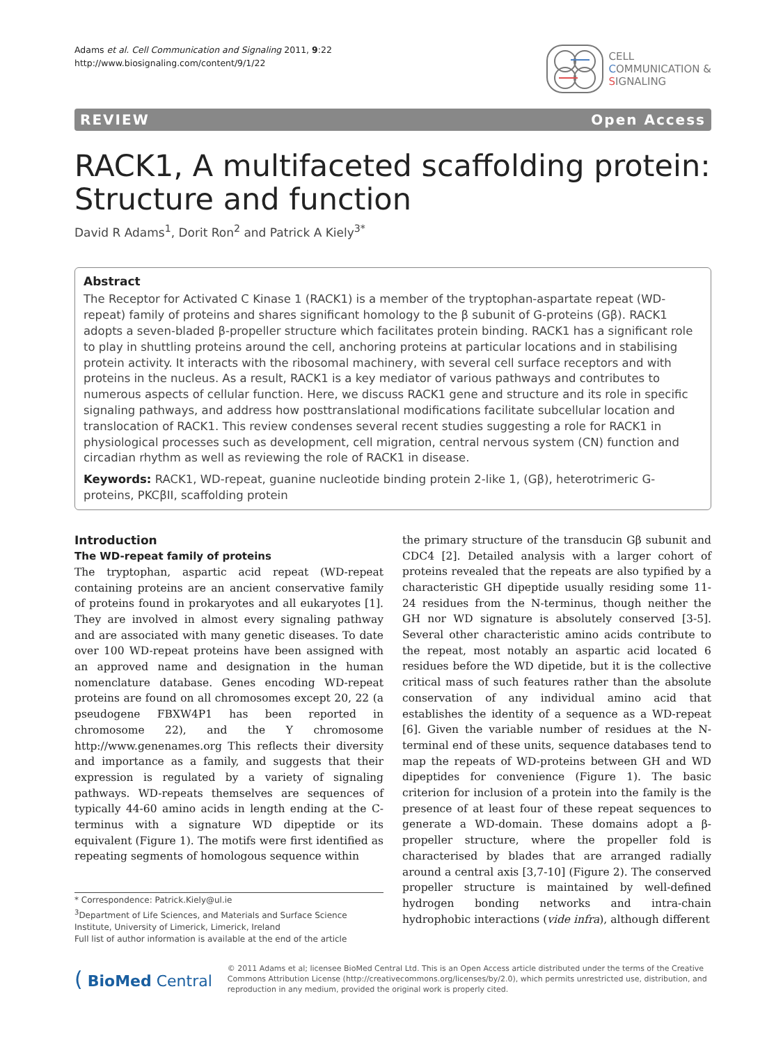Adams et al. Cell Communication and Signaling 2011, 9:22
http://www.biosignaling.com/content/9/1/22
CELL
COMMUNICATION &
SIGNALING
REVIEW Open Access
RACK1, A multifaceted scaffolding protein: Structure and function
David R Adams<sup>1</sup>, Dorit Ron<sup>2</sup> and Patrick A Kiely<sup>3*</sup>
Abstract
The Receptor for Activated C Kinase 1 (RACK1) is a member of the tryptophan-aspartate repeat (WD-repeat) family of proteins and shares significant homology to the β subunit of G-proteins (Gβ). RACK1 adopts a seven-bladed β-propeller structure which facilitates protein binding. RACK1 has a significant role to play in shuttling proteins around the cell, anchoring proteins at particular locations and in stabilising protein activity. It interacts with the ribosomal machinery, with several cell surface receptors and with proteins in the nucleus. As a result, RACK1 is a key mediator of various pathways and contributes to numerous aspects of cellular function. Here, we discuss RACK1 gene and structure and its role in specific signaling pathways, and address how posttranslational modifications facilitate subcellular location and translocation of RACK1. This review condenses several recent studies suggesting a role for RACK1 in physiological processes such as development, cell migration, central nervous system (CN) function and circadian rhythm as well as reviewing the role of RACK1 in disease.
Keywords: RACK1, WD-repeat, guanine nucleotide binding protein 2-like 1, (Gβ), heterotrimeric G-proteins, PKCβII, scaffolding protein
Introduction
The WD-repeat family of proteins
The tryptophan, aspartic acid repeat (WD-repeat containing proteins are an ancient conservative family of proteins found in prokaryotes and all eukaryotes [1]. They are involved in almost every signaling pathway and are associated with many genetic diseases. To date over 100 WD-repeat proteins have been assigned with an approved name and designation in the human nomenclature database. Genes encoding WD-repeat proteins are found on all chromosomes except 20, 22 (a pseudogene FBXW4P1 has been reported in chromosome 22), and the Y chromosome http://www.genenames.org This reflects their diversity and importance as a family, and suggests that their expression is regulated by a variety of signaling pathways. WD-repeats themselves are sequences of typically 44-60 amino acids in length ending at the C-terminus with a signature WD dipeptide or its equivalent (Figure 1). The motifs were first identified as repeating segments of homologous sequence within
* Correspondence: Patrick.Kiely@ul.ie
<sup>3</sup> Department of Life Sciences, and Materials and Surface Science Institute, University of Limerick, Limerick, Ireland
Full list of author information is available at the end of the article
the primary structure of the transducin Gβ subunit and CDC4 [2]. Detailed analysis with a larger cohort of proteins revealed that the repeats are also typified by a characteristic GH dipeptide usually residing some 11-24 residues from the N-terminus, though neither the GH nor WD signature is absolutely conserved [3-5]. Several other characteristic amino acids contribute to the repeat, most notably an aspartic acid located 6 residues before the WD dipetide, but it is the collective critical mass of such features rather than the absolute conservation of any individual amino acid that establishes the identity of a sequence as a WD-repeat [6]. Given the variable number of residues at the N-terminal end of these units, sequence databases tend to map the repeats of WD-proteins between GH and WD dipeptides for convenience (Figure 1). The basic criterion for inclusion of a protein into the family is the presence of at least four of these repeat sequences to generate a WD-domain. These domains adopt a β-propeller structure, where the propeller fold is characterised by blades that are arranged radially around a central axis [3,7-10] (Figure 2). The conserved propeller structure is maintained by well-defined hydrogen bonding networks and intra-chain hydrophobic interactions (vide infra), although different
( BioMed Central
© 2011 Adams et al; licensee BioMed Central Ltd. This is an Open Access article distributed under the terms of the Creative Commons Attribution License (http://creativecommons.org/licenses/by/2.0), which permits unrestricted use, distribution, and reproduction in any medium, provided the original work is properly cited.